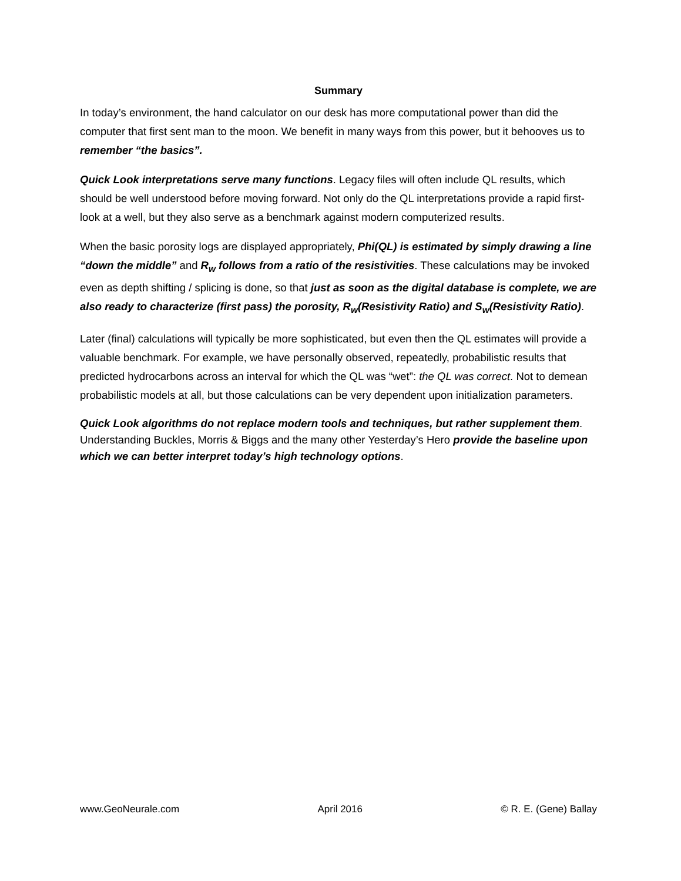Summary
In today’s environment, the hand calculator on our desk has more computational power than did the computer that first sent man to the moon. We benefit in many ways from this power, but it behooves us to remember “the basics”.
Quick Look interpretations serve many functions. Legacy files will often include QL results, which should be well understood before moving forward. Not only do the QL interpretations provide a rapid first-look at a well, but they also serve as a benchmark against modern computerized results.
When the basic porosity logs are displayed appropriately, Phi(QL) is estimated by simply drawing a line “down the middle” and R<sub>w</sub> follows from a ratio of the resistivities. These calculations may be invoked even as depth shifting / splicing is done, so that just as soon as the digital database is complete, we are also ready to characterize (first pass) the porosity, R<sub>w</sub>(Resistivity Ratio) and S<sub>w</sub>(Resistivity Ratio).
Later (final) calculations will typically be more sophisticated, but even then the QL estimates will provide a valuable benchmark. For example, we have personally observed, repeatedly, probabilistic results that predicted hydrocarbons across an interval for which the QL was “wet”: the QL was correct. Not to demean probabilistic models at all, but those calculations can be very dependent upon initialization parameters.
Quick Look algorithms do not replace modern tools and techniques, but rather supplement them. Understanding Buckles, Morris & Biggs and the many other Yesterday’s Hero provide the baseline upon which we can better interpret today’s high technology options.
www.GeoNeurale.com April 2016 © R. E. (Gene) Ballay